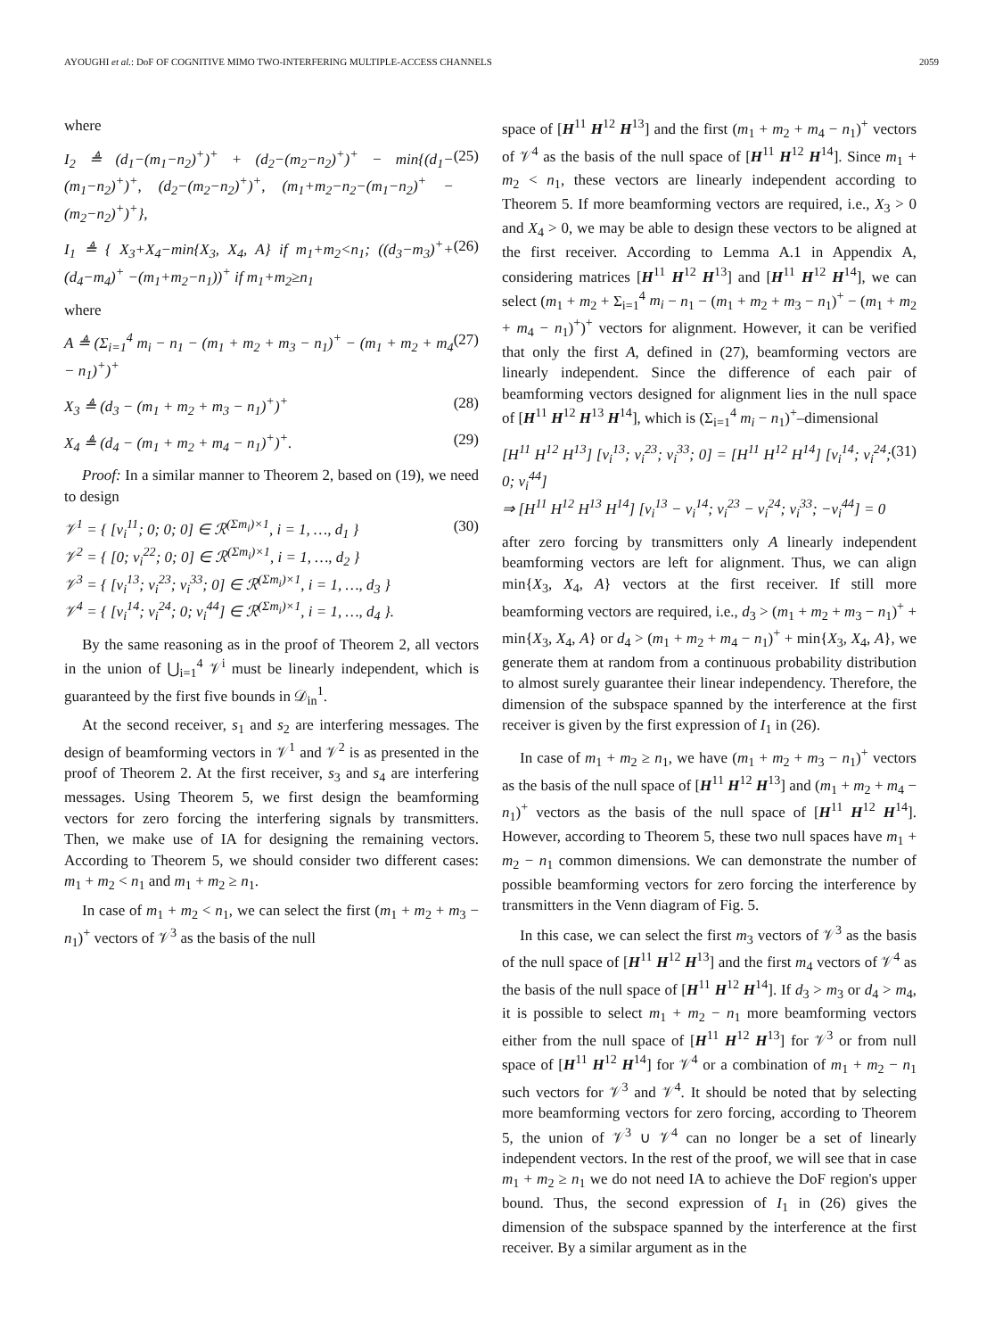AYOUGHI et al.: DoF OF COGNITIVE MIMO TWO-INTERFERING MULTIPLE-ACCESS CHANNELS 2059
where
I<sub>2</sub> ≜ (d<sub>1</sub>−(m<sub>1</sub>−n<sub>2</sub>)<sup>+</sup>)<sup>+</sup> + (d<sub>2</sub>−(m<sub>2</sub>−n<sub>2</sub>)<sup>+</sup>)<sup>+</sup> − min{(d<sub>1</sub>−(m<sub>1</sub>−n<sub>2</sub>)<sup>+</sup>)<sup>+</sup>, (d<sub>2</sub>−(m<sub>2</sub>−n<sub>2</sub>)<sup>+</sup>)<sup>+</sup>, (m<sub>1</sub>+m<sub>2</sub>−n<sub>2</sub>−(m<sub>1</sub>−n<sub>2</sub>)<sup>+</sup> − (m<sub>2</sub>−n<sub>2</sub>)<sup>+</sup>)<sup>+</sup>}, (25)
I<sub>1</sub> ≜ { X<sub>3</sub>+X<sub>4</sub>−min{X<sub>3</sub>, X<sub>4</sub>, A} if m<sub>1</sub>+m<sub>2</sub><n<sub>1</sub>; ((d<sub>3</sub>−m<sub>3</sub>)<sup>+</sup>+(d<sub>4</sub>−m<sub>4</sub>)<sup>+</sup> −(m<sub>1</sub>+m<sub>2</sub>−n<sub>1</sub>))<sup>+</sup> if m<sub>1</sub>+m<sub>2</sub>≥n<sub>1</sub> (26)
where
A ≜ (Σ<sub>i=1</sub><sup>4</sup> m<sub>i</sub> − n<sub>1</sub> − (m<sub>1</sub> + m<sub>2</sub> + m<sub>3</sub> − n<sub>1</sub>)<sup>+</sup> − (m<sub>1</sub> + m<sub>2</sub> + m<sub>4</sub> − n<sub>1</sub>)<sup>+</sup>)<sup>+</sup> (27)
X<sub>3</sub> ≜ (d<sub>3</sub> − (m<sub>1</sub> + m<sub>2</sub> + m<sub>3</sub> − n<sub>1</sub>)<sup>+</sup>)<sup>+</sup> (28)
X<sub>4</sub> ≜ (d<sub>4</sub> − (m<sub>1</sub> + m<sub>2</sub> + m<sub>4</sub> − n<sub>1</sub>)<sup>+</sup>)<sup>+</sup>. (29)
Proof: In a similar manner to Theorem 2, based on (19), we need to design
𝒱<sup>1</sup> = { [v<sub>i</sub><sup>11</sup>; 0; 0; 0] ∈ ℛ<sup>(Σm<sub>i</sub>)×1</sup>, i = 1, …, d<sub>1</sub> }
𝒱<sup>2</sup> = { [0; v<sub>i</sub><sup>22</sup>; 0; 0] ∈ ℛ<sup>(Σm<sub>i</sub>)×1</sup>, i = 1, …, d<sub>2</sub> }
𝒱<sup>3</sup> = { [v<sub>i</sub><sup>13</sup>; v<sub>i</sub><sup>23</sup>; v<sub>i</sub><sup>33</sup>; 0] ∈ ℛ<sup>(Σm<sub>i</sub>)×1</sup>, i = 1, …, d<sub>3</sub> }
𝒱<sup>4</sup> = { [v<sub>i</sub><sup>14</sup>; v<sub>i</sub><sup>24</sup>; 0; v<sub>i</sub><sup>44</sup>] ∈ ℛ<sup>(Σm<sub>i</sub>)×1</sup>, i = 1, …, d<sub>4</sub> }. (30)
By the same reasoning as in the proof of Theorem 2, all vectors in the union of ⋃<sub>i=1</sub><sup>4</sup> 𝒱<sup>i</sup> must be linearly independent, which is guaranteed by the first five bounds in 𝒟<sub>in</sub><sup>1</sup>.
At the second receiver, s<sub>1</sub> and s<sub>2</sub> are interfering messages. The design of beamforming vectors in 𝒱<sup>1</sup> and 𝒱<sup>2</sup> is as presented in the proof of Theorem 2. At the first receiver, s<sub>3</sub> and s<sub>4</sub> are interfering messages. Using Theorem 5, we first design the beamforming vectors for zero forcing the interfering signals by transmitters. Then, we make use of IA for designing the remaining vectors. According to Theorem 5, we should consider two different cases: m<sub>1</sub> + m<sub>2</sub> < n<sub>1</sub> and m<sub>1</sub> + m<sub>2</sub> ≥ n<sub>1</sub>.
In case of m<sub>1</sub> + m<sub>2</sub> < n<sub>1</sub>, we can select the first (m<sub>1</sub> + m<sub>2</sub> + m<sub>3</sub> − n<sub>1</sub>)<sup>+</sup> vectors of 𝒱<sup>3</sup> as the basis of the null
space of [H<sup>11</sup> H<sup>12</sup> H<sup>13</sup>] and the first (m<sub>1</sub> + m<sub>2</sub> + m<sub>4</sub> − n<sub>1</sub>)<sup>+</sup> vectors of 𝒱<sup>4</sup> as the basis of the null space of [H<sup>11</sup> H<sup>12</sup> H<sup>14</sup>]. Since m<sub>1</sub> + m<sub>2</sub> < n<sub>1</sub>, these vectors are linearly independent according to Theorem 5. If more beamforming vectors are required, i.e., X<sub>3</sub> > 0 and X<sub>4</sub> > 0, we may be able to design these vectors to be aligned at the first receiver. According to Lemma A.1 in Appendix A, considering matrices [H<sup>11</sup> H<sup>12</sup> H<sup>13</sup>] and [H<sup>11</sup> H<sup>12</sup> H<sup>14</sup>], we can select (m<sub>1</sub> + m<sub>2</sub> + Σ<sub>i=1</sub><sup>4</sup> m<sub>i</sub> − n<sub>1</sub> − (m<sub>1</sub> + m<sub>2</sub> + m<sub>3</sub> − n<sub>1</sub>)<sup>+</sup> − (m<sub>1</sub> + m<sub>2</sub> + m<sub>4</sub> − n<sub>1</sub>)<sup>+</sup>)<sup>+</sup> vectors for alignment. However, it can be verified that only the first A, defined in (27), beamforming vectors are linearly independent. Since the difference of each pair of beamforming vectors designed for alignment lies in the null space of [H<sup>11</sup> H<sup>12</sup> H<sup>13</sup> H<sup>14</sup>], which is (Σ<sub>i=1</sub><sup>4</sup> m<sub>i</sub> − n<sub>1</sub>)<sup>+</sup>–dimensional
[H<sup>11</sup> H<sup>12</sup> H<sup>13</sup>] [v<sub>i</sub><sup>13</sup>; v<sub>i</sub><sup>23</sup>; v<sub>i</sub><sup>33</sup>; 0] = [H<sup>11</sup> H<sup>12</sup> H<sup>14</sup>] [v<sub>i</sub><sup>14</sup>; v<sub>i</sub><sup>24</sup>; 0; v<sub>i</sub><sup>44</sup>]
⇒ [H<sup>11</sup> H<sup>12</sup> H<sup>13</sup> H<sup>14</sup>] [v<sub>i</sub><sup>13</sup> − v<sub>i</sub><sup>14</sup>; v<sub>i</sub><sup>23</sup> − v<sub>i</sub><sup>24</sup>; v<sub>i</sub><sup>33</sup>; −v<sub>i</sub><sup>44</sup>] = 0 (31)
after zero forcing by transmitters only A linearly independent beamforming vectors are left for alignment. Thus, we can align min{X<sub>3</sub>, X<sub>4</sub>, A} vectors at the first receiver. If still more beamforming vectors are required, i.e., d<sub>3</sub> > (m<sub>1</sub> + m<sub>2</sub> + m<sub>3</sub> − n<sub>1</sub>)<sup>+</sup> + min{X<sub>3</sub>, X<sub>4</sub>, A} or d<sub>4</sub> > (m<sub>1</sub> + m<sub>2</sub> + m<sub>4</sub> − n<sub>1</sub>)<sup>+</sup> + min{X<sub>3</sub>, X<sub>4</sub>, A}, we generate them at random from a continuous probability distribution to almost surely guarantee their linear independency. Therefore, the dimension of the subspace spanned by the interference at the first receiver is given by the first expression of I<sub>1</sub> in (26).
In case of m<sub>1</sub> + m<sub>2</sub> ≥ n<sub>1</sub>, we have (m<sub>1</sub> + m<sub>2</sub> + m<sub>3</sub> − n<sub>1</sub>)<sup>+</sup> vectors as the basis of the null space of [H<sup>11</sup> H<sup>12</sup> H<sup>13</sup>] and (m<sub>1</sub> + m<sub>2</sub> + m<sub>4</sub> − n<sub>1</sub>)<sup>+</sup> vectors as the basis of the null space of [H<sup>11</sup> H<sup>12</sup> H<sup>14</sup>]. However, according to Theorem 5, these two null spaces have m<sub>1</sub> + m<sub>2</sub> − n<sub>1</sub> common dimensions. We can demonstrate the number of possible beamforming vectors for zero forcing the interference by transmitters in the Venn diagram of Fig. 5.
In this case, we can select the first m<sub>3</sub> vectors of 𝒱<sup>3</sup> as the basis of the null space of [H<sup>11</sup> H<sup>12</sup> H<sup>13</sup>] and the first m<sub>4</sub> vectors of 𝒱<sup>4</sup> as the basis of the null space of [H<sup>11</sup> H<sup>12</sup> H<sup>14</sup>]. If d<sub>3</sub> > m<sub>3</sub> or d<sub>4</sub> > m<sub>4</sub>, it is possible to select m<sub>1</sub> + m<sub>2</sub> − n<sub>1</sub> more beamforming vectors either from the null space of [H<sup>11</sup> H<sup>12</sup> H<sup>13</sup>] for 𝒱<sup>3</sup> or from null space of [H<sup>11</sup> H<sup>12</sup> H<sup>14</sup>] for 𝒱<sup>4</sup> or a combination of m<sub>1</sub> + m<sub>2</sub> − n<sub>1</sub> such vectors for 𝒱<sup>3</sup> and 𝒱<sup>4</sup>. It should be noted that by selecting more beamforming vectors for zero forcing, according to Theorem 5, the union of 𝒱<sup>3</sup> ∪ 𝒱<sup>4</sup> can no longer be a set of linearly independent vectors. In the rest of the proof, we will see that in case m<sub>1</sub> + m<sub>2</sub> ≥ n<sub>1</sub> we do not need IA to achieve the DoF region's upper bound. Thus, the second expression of I<sub>1</sub> in (26) gives the dimension of the subspace spanned by the interference at the first receiver. By a similar argument as in the